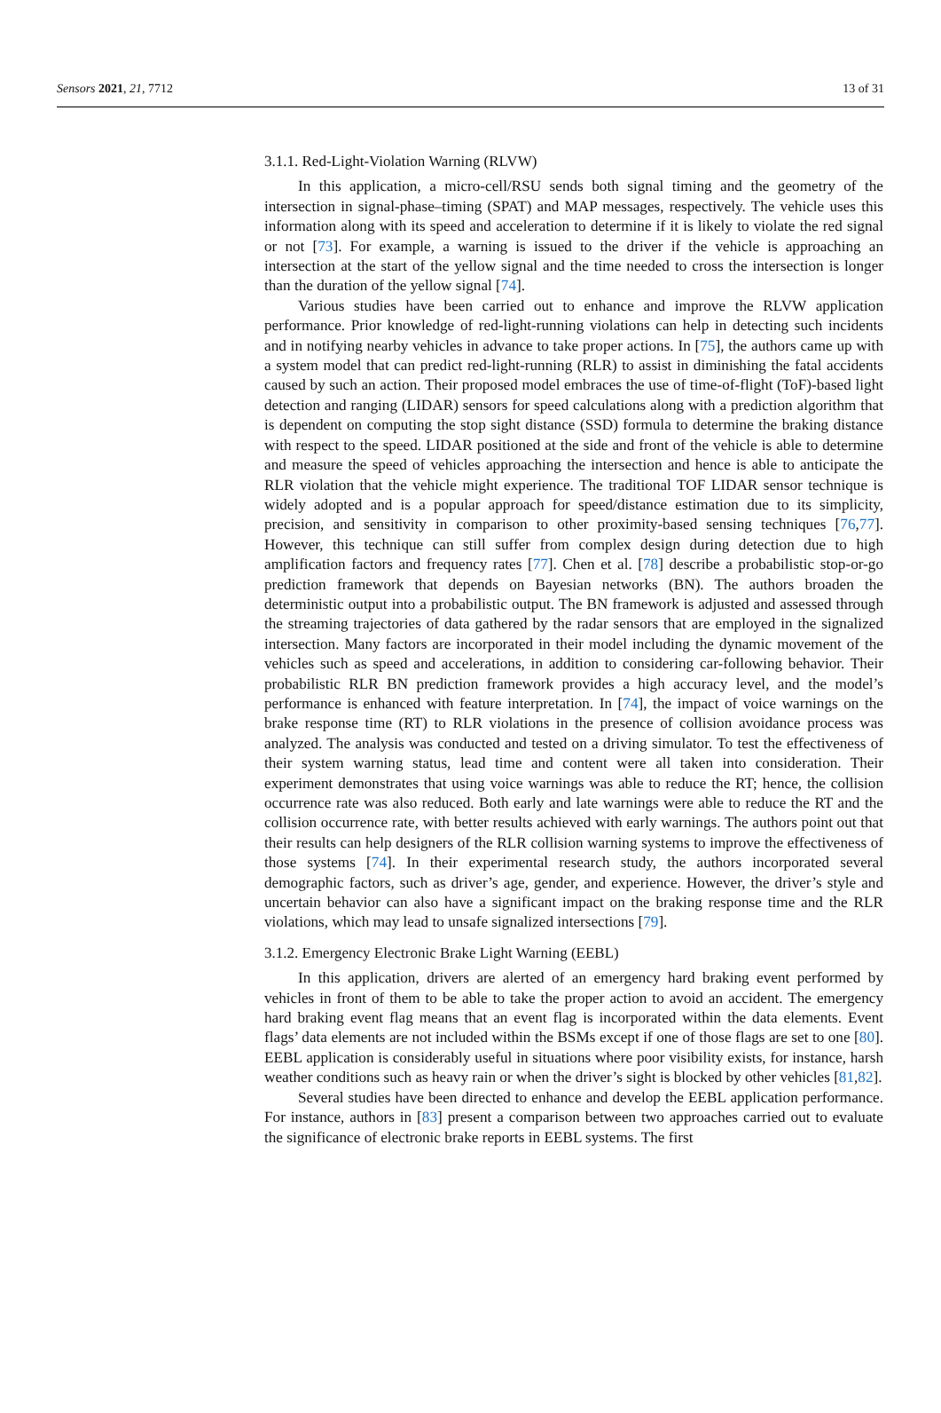Sensors 2021, 21, 7712 13 of 31
3.1.1. Red-Light-Violation Warning (RLVW)
In this application, a micro-cell/RSU sends both signal timing and the geometry of the intersection in signal-phase–timing (SPAT) and MAP messages, respectively. The vehicle uses this information along with its speed and acceleration to determine if it is likely to violate the red signal or not [73]. For example, a warning is issued to the driver if the vehicle is approaching an intersection at the start of the yellow signal and the time needed to cross the intersection is longer than the duration of the yellow signal [74].
Various studies have been carried out to enhance and improve the RLVW application performance. Prior knowledge of red-light-running violations can help in detecting such incidents and in notifying nearby vehicles in advance to take proper actions. In [75], the authors came up with a system model that can predict red-light-running (RLR) to assist in diminishing the fatal accidents caused by such an action. Their proposed model embraces the use of time-of-flight (ToF)-based light detection and ranging (LIDAR) sensors for speed calculations along with a prediction algorithm that is dependent on computing the stop sight distance (SSD) formula to determine the braking distance with respect to the speed. LIDAR positioned at the side and front of the vehicle is able to determine and measure the speed of vehicles approaching the intersection and hence is able to anticipate the RLR violation that the vehicle might experience. The traditional TOF LIDAR sensor technique is widely adopted and is a popular approach for speed/distance estimation due to its simplicity, precision, and sensitivity in comparison to other proximity-based sensing techniques [76,77]. However, this technique can still suffer from complex design during detection due to high amplification factors and frequency rates [77]. Chen et al. [78] describe a probabilistic stop-or-go prediction framework that depends on Bayesian networks (BN). The authors broaden the deterministic output into a probabilistic output. The BN framework is adjusted and assessed through the streaming trajectories of data gathered by the radar sensors that are employed in the signalized intersection. Many factors are incorporated in their model including the dynamic movement of the vehicles such as speed and accelerations, in addition to considering car-following behavior. Their probabilistic RLR BN prediction framework provides a high accuracy level, and the model’s performance is enhanced with feature interpretation. In [74], the impact of voice warnings on the brake response time (RT) to RLR violations in the presence of collision avoidance process was analyzed. The analysis was conducted and tested on a driving simulator. To test the effectiveness of their system warning status, lead time and content were all taken into consideration. Their experiment demonstrates that using voice warnings was able to reduce the RT; hence, the collision occurrence rate was also reduced. Both early and late warnings were able to reduce the RT and the collision occurrence rate, with better results achieved with early warnings. The authors point out that their results can help designers of the RLR collision warning systems to improve the effectiveness of those systems [74]. In their experimental research study, the authors incorporated several demographic factors, such as driver’s age, gender, and experience. However, the driver’s style and uncertain behavior can also have a significant impact on the braking response time and the RLR violations, which may lead to unsafe signalized intersections [79].
3.1.2. Emergency Electronic Brake Light Warning (EEBL)
In this application, drivers are alerted of an emergency hard braking event performed by vehicles in front of them to be able to take the proper action to avoid an accident. The emergency hard braking event flag means that an event flag is incorporated within the data elements. Event flags’ data elements are not included within the BSMs except if one of those flags are set to one [80]. EEBL application is considerably useful in situations where poor visibility exists, for instance, harsh weather conditions such as heavy rain or when the driver’s sight is blocked by other vehicles [81,82].
Several studies have been directed to enhance and develop the EEBL application performance. For instance, authors in [83] present a comparison between two approaches carried out to evaluate the significance of electronic brake reports in EEBL systems. The first